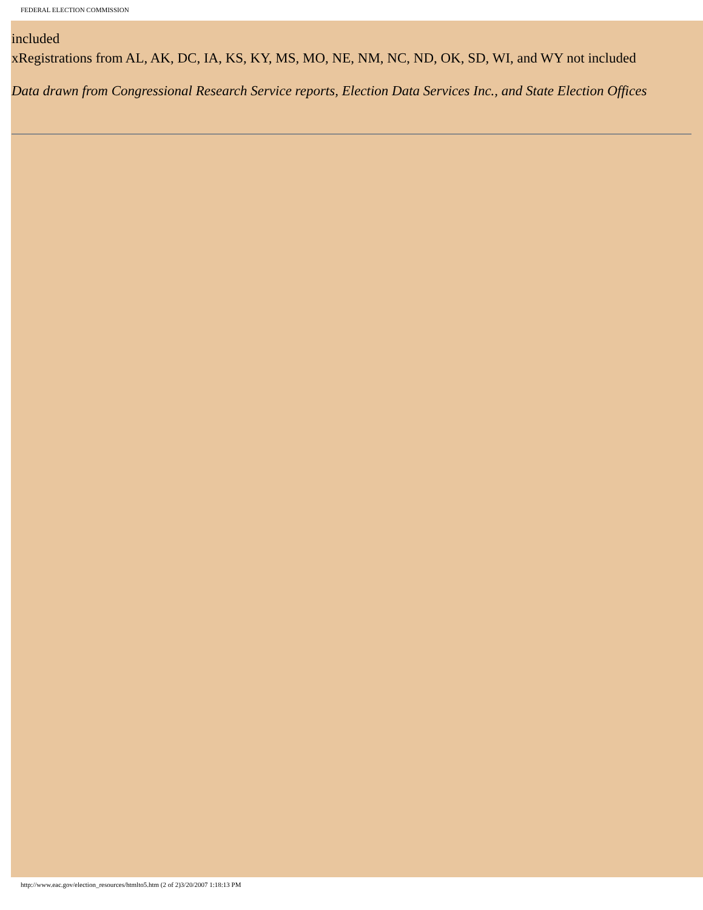FEDERAL ELECTION COMMISSION
included
xRegistrations from AL, AK, DC, IA, KS, KY, MS, MO, NE, NM, NC, ND, OK, SD, WI, and WY not included
Data drawn from Congressional Research Service reports, Election Data Services Inc., and State Election Offices
http://www.eac.gov/election_resources/htmlto5.htm (2 of 2)3/20/2007 1:18:13 PM